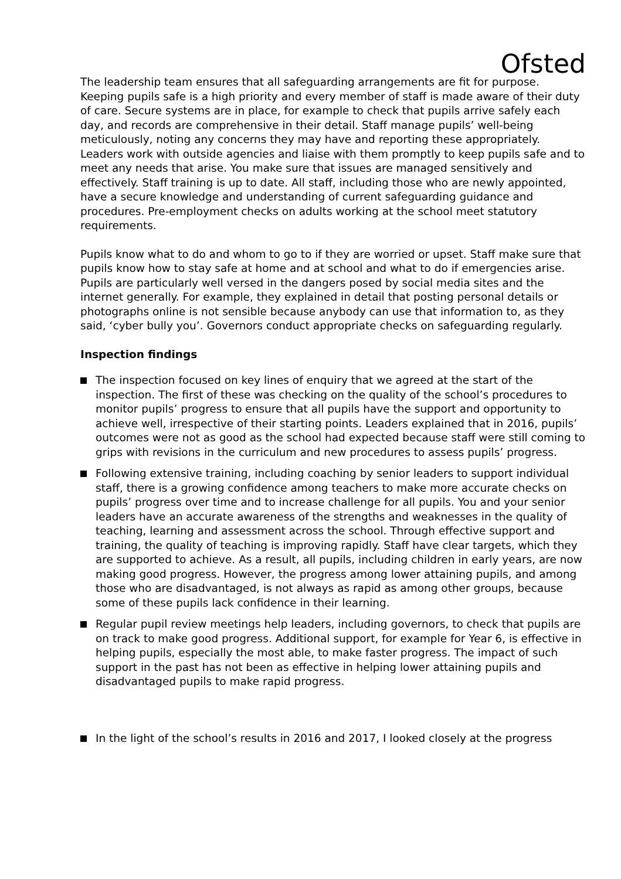Ofsted
The leadership team ensures that all safeguarding arrangements are fit for purpose. Keeping pupils safe is a high priority and every member of staff is made aware of their duty of care. Secure systems are in place, for example to check that pupils arrive safely each day, and records are comprehensive in their detail. Staff manage pupils’ well-being meticulously, noting any concerns they may have and reporting these appropriately. Leaders work with outside agencies and liaise with them promptly to keep pupils safe and to meet any needs that arise. You make sure that issues are managed sensitively and effectively. Staff training is up to date. All staff, including those who are newly appointed, have a secure knowledge and understanding of current safeguarding guidance and procedures. Pre-employment checks on adults working at the school meet statutory requirements.
Pupils know what to do and whom to go to if they are worried or upset. Staff make sure that pupils know how to stay safe at home and at school and what to do if emergencies arise. Pupils are particularly well versed in the dangers posed by social media sites and the internet generally. For example, they explained in detail that posting personal details or photographs online is not sensible because anybody can use that information to, as they said, ‘cyber bully you’. Governors conduct appropriate checks on safeguarding regularly.
Inspection findings
The inspection focused on key lines of enquiry that we agreed at the start of the inspection. The first of these was checking on the quality of the school’s procedures to monitor pupils’ progress to ensure that all pupils have the support and opportunity to achieve well, irrespective of their starting points. Leaders explained that in 2016, pupils’ outcomes were not as good as the school had expected because staff were still coming to grips with revisions in the curriculum and new procedures to assess pupils’ progress.
Following extensive training, including coaching by senior leaders to support individual staff, there is a growing confidence among teachers to make more accurate checks on pupils’ progress over time and to increase challenge for all pupils. You and your senior leaders have an accurate awareness of the strengths and weaknesses in the quality of teaching, learning and assessment across the school. Through effective support and training, the quality of teaching is improving rapidly. Staff have clear targets, which they are supported to achieve. As a result, all pupils, including children in early years, are now making good progress. However, the progress among lower attaining pupils, and among those who are disadvantaged, is not always as rapid as among other groups, because some of these pupils lack confidence in their learning.
Regular pupil review meetings help leaders, including governors, to check that pupils are on track to make good progress. Additional support, for example for Year 6, is effective in helping pupils, especially the most able, to make faster progress. The impact of such support in the past has not been as effective in helping lower attaining pupils and disadvantaged pupils to make rapid progress.
In the light of the school’s results in 2016 and 2017, I looked closely at the progress